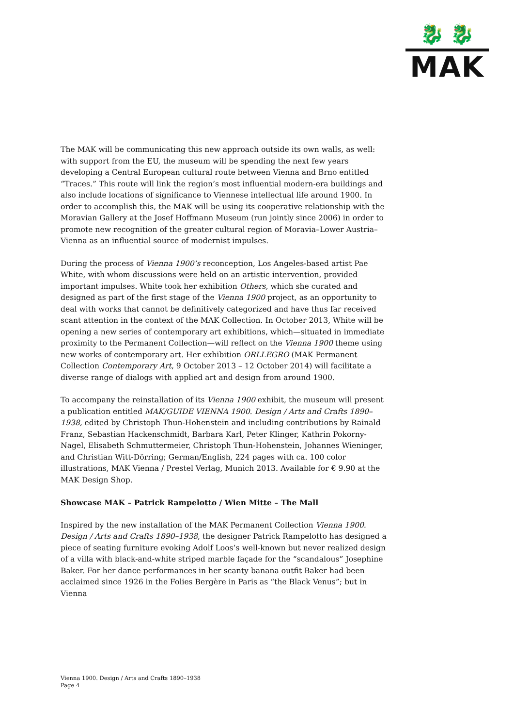🐉 🐉
MAK
The MAK will be communicating this new approach outside its own walls, as well: with support from the EU, the museum will be spending the next few years developing a Central European cultural route between Vienna and Brno entitled “Traces.” This route will link the region’s most influential modern-era buildings and also include locations of significance to Viennese intellectual life around 1900. In order to accomplish this, the MAK will be using its cooperative relationship with the Moravian Gallery at the Josef Hoffmann Museum (run jointly since 2006) in order to promote new recognition of the greater cultural region of Moravia–Lower Austria–Vienna as an influential source of modernist impulses.
During the process of Vienna 1900’s reconception, Los Angeles-based artist Pae White, with whom discussions were held on an artistic intervention, provided important impulses. White took her exhibition Others, which she curated and designed as part of the first stage of the Vienna 1900 project, as an opportunity to deal with works that cannot be definitively categorized and have thus far received scant attention in the context of the MAK Collection. In October 2013, White will be opening a new series of contemporary art exhibitions, which—situated in immediate proximity to the Permanent Collection—will reflect on the Vienna 1900 theme using new works of contemporary art. Her exhibition ORLLEGRO (MAK Permanent Collection Contemporary Art, 9 October 2013 – 12 October 2014) will facilitate a diverse range of dialogs with applied art and design from around 1900.
To accompany the reinstallation of its Vienna 1900 exhibit, the museum will present a publication entitled MAK/GUIDE VIENNA 1900. Design / Arts and Crafts 1890–1938, edited by Christoph Thun-Hohenstein and including contributions by Rainald Franz, Sebastian Hackenschmidt, Barbara Karl, Peter Klinger, Kathrin Pokorny-Nagel, Elisabeth Schmuttermeier, Christoph Thun-Hohenstein, Johannes Wieninger, and Christian Witt-Dörring; German/English, 224 pages with ca. 100 color illustrations, MAK Vienna / Prestel Verlag, Munich 2013. Available for € 9.90 at the MAK Design Shop.
Showcase MAK – Patrick Rampelotto / Wien Mitte – The Mall
Inspired by the new installation of the MAK Permanent Collection Vienna 1900. Design / Arts and Crafts 1890–1938, the designer Patrick Rampelotto has designed a piece of seating furniture evoking Adolf Loos’s well-known but never realized design of a villa with black-and-white striped marble façade for the “scandalous” Josephine Baker. For her dance performances in her scanty banana outfit Baker had been acclaimed since 1926 in the Folies Bergère in Paris as “the Black Venus”; but in Vienna
Vienna 1900. Design / Arts and Crafts 1890–1938
Page 4